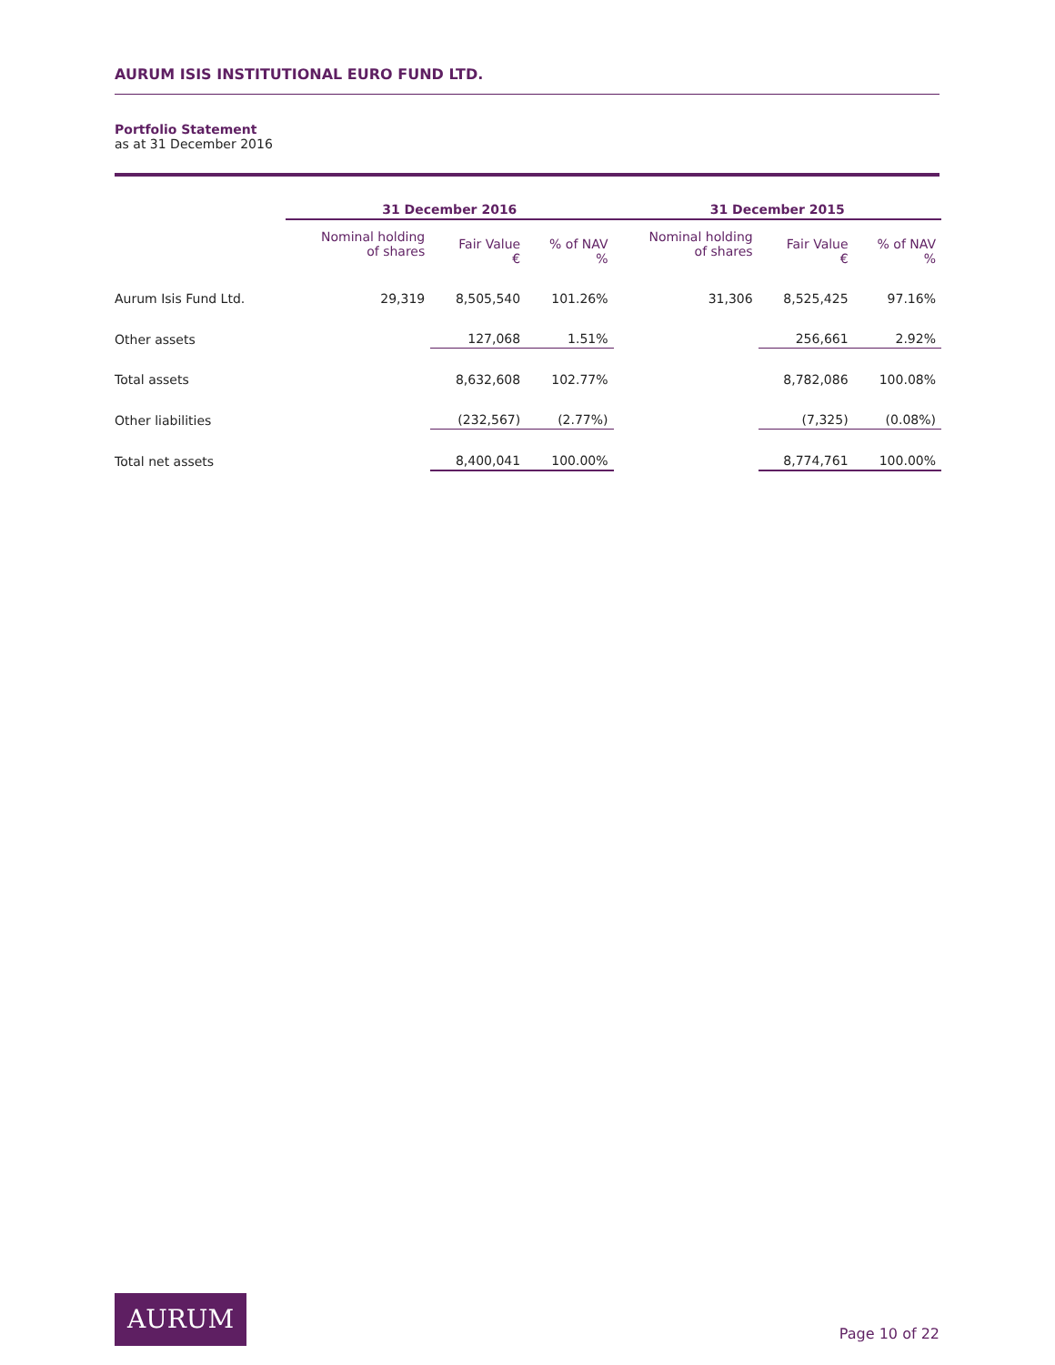AURUM ISIS INSTITUTIONAL EURO FUND LTD.
Portfolio Statement
as at 31 December 2016
| | 31 December 2016 | | | 31 December 2015 | | |
| --- | --- | --- | --- | --- | --- | --- |
| | Nominal holding of shares | Fair Value € | % of NAV % | Nominal holding of shares | Fair Value € | % of NAV % |
| Aurum Isis Fund Ltd. | 29,319 | 8,505,540 | 101.26% | 31,306 | 8,525,425 | 97.16% |
| Other assets | | 127,068 | 1.51% | | 256,661 | 2.92% |
| Total assets | | 8,632,608 | 102.77% | | 8,782,086 | 100.08% |
| Other liabilities | | (232,567) | (2.77%) | | (7,325) | (0.08%) |
| Total net assets | | 8,400,041 | 100.00% | | 8,774,761 | 100.00% |
AURUM
Page 10 of 22